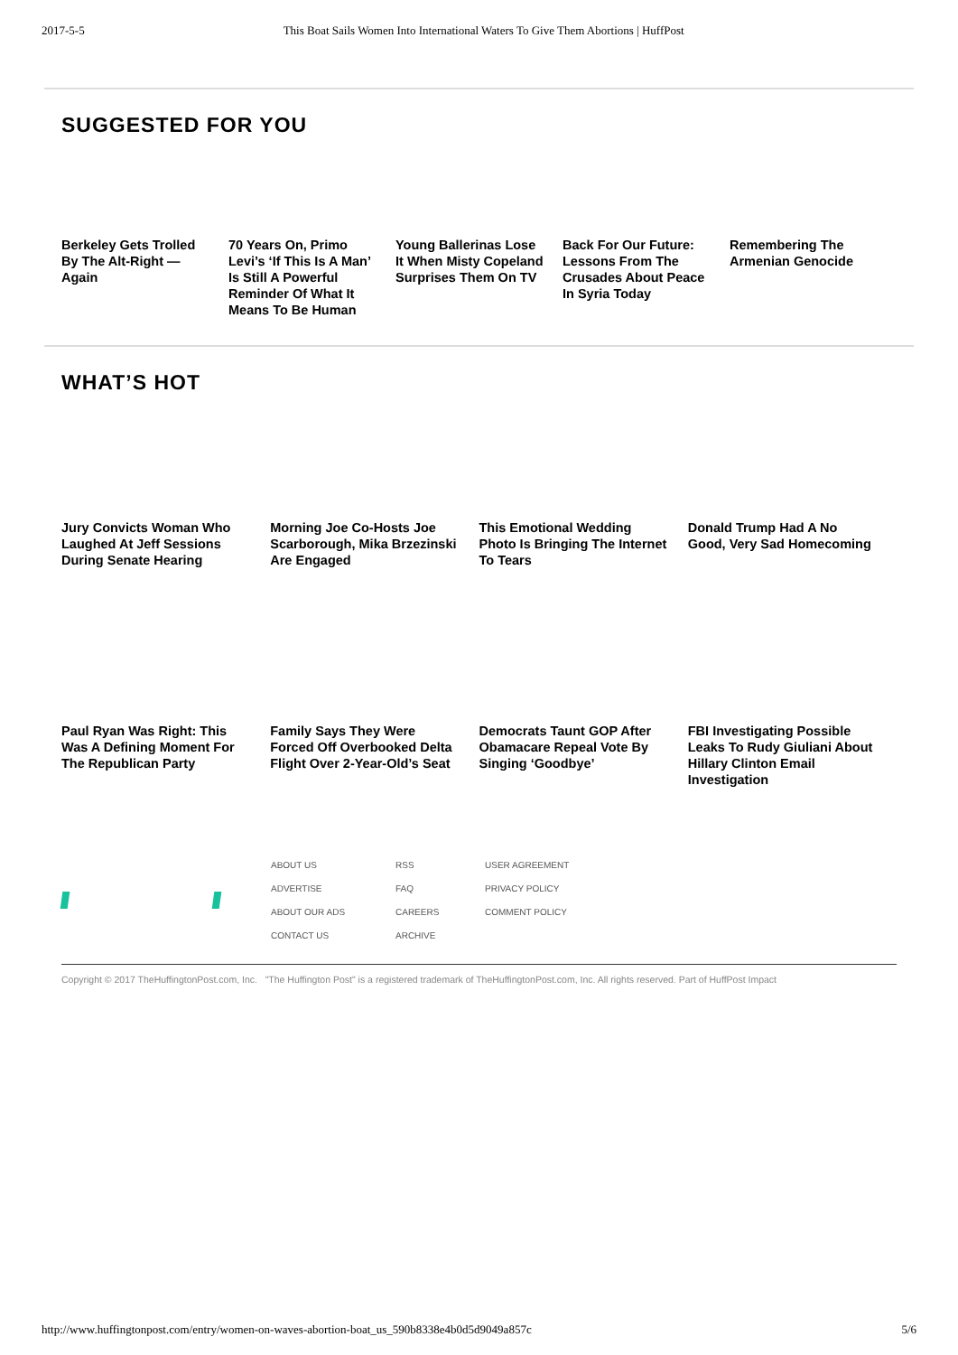2017-5-5 This Boat Sails Women Into International Waters To Give Them Abortions | HuffPost
SUGGESTED FOR YOU
Berkeley Gets Trolled By The Alt-Right — Again
70 Years On, Primo Levi’s ‘If This Is A Man’ Is Still A Powerful Reminder Of What It Means To Be Human
Young Ballerinas Lose It When Misty Copeland Surprises Them On TV
Back For Our Future: Lessons From The Crusades About Peace In Syria Today
Remembering The Armenian Genocide
WHAT’S HOT
Jury Convicts Woman Who Laughed At Jeff Sessions During Senate Hearing
Morning Joe Co-Hosts Joe Scarborough, Mika Brzezinski Are Engaged
This Emotional Wedding Photo Is Bringing The Internet To Tears
Donald Trump Had A No Good, Very Sad Homecoming
Paul Ryan Was Right: This Was A Defining Moment For The Republican Party
Family Says They Were Forced Off Overbooked Delta Flight Over 2-Year-Old’s Seat
Democrats Taunt GOP After Obamacare Repeal Vote By Singing ‘Goodbye’
FBI Investigating Possible Leaks To Rudy Giuliani About Hillary Clinton Email Investigation
ABOUT US RSS USER AGREEMENT ADVERTISE FAQ PRIVACY POLICY ABOUT OUR ADS CAREERS COMMENT POLICY CONTACT US ARCHIVE
Copyright © 2017 TheHuffingtonPost.com, Inc. "The Huffington Post" is a registered trademark of TheHuffingtonPost.com, Inc. All rights reserved. Part of HuffPost Impact
http://www.huffingtonpost.com/entry/women-on-waves-abortion-boat_us_590b8338e4b0d5d9049a857c 5/6